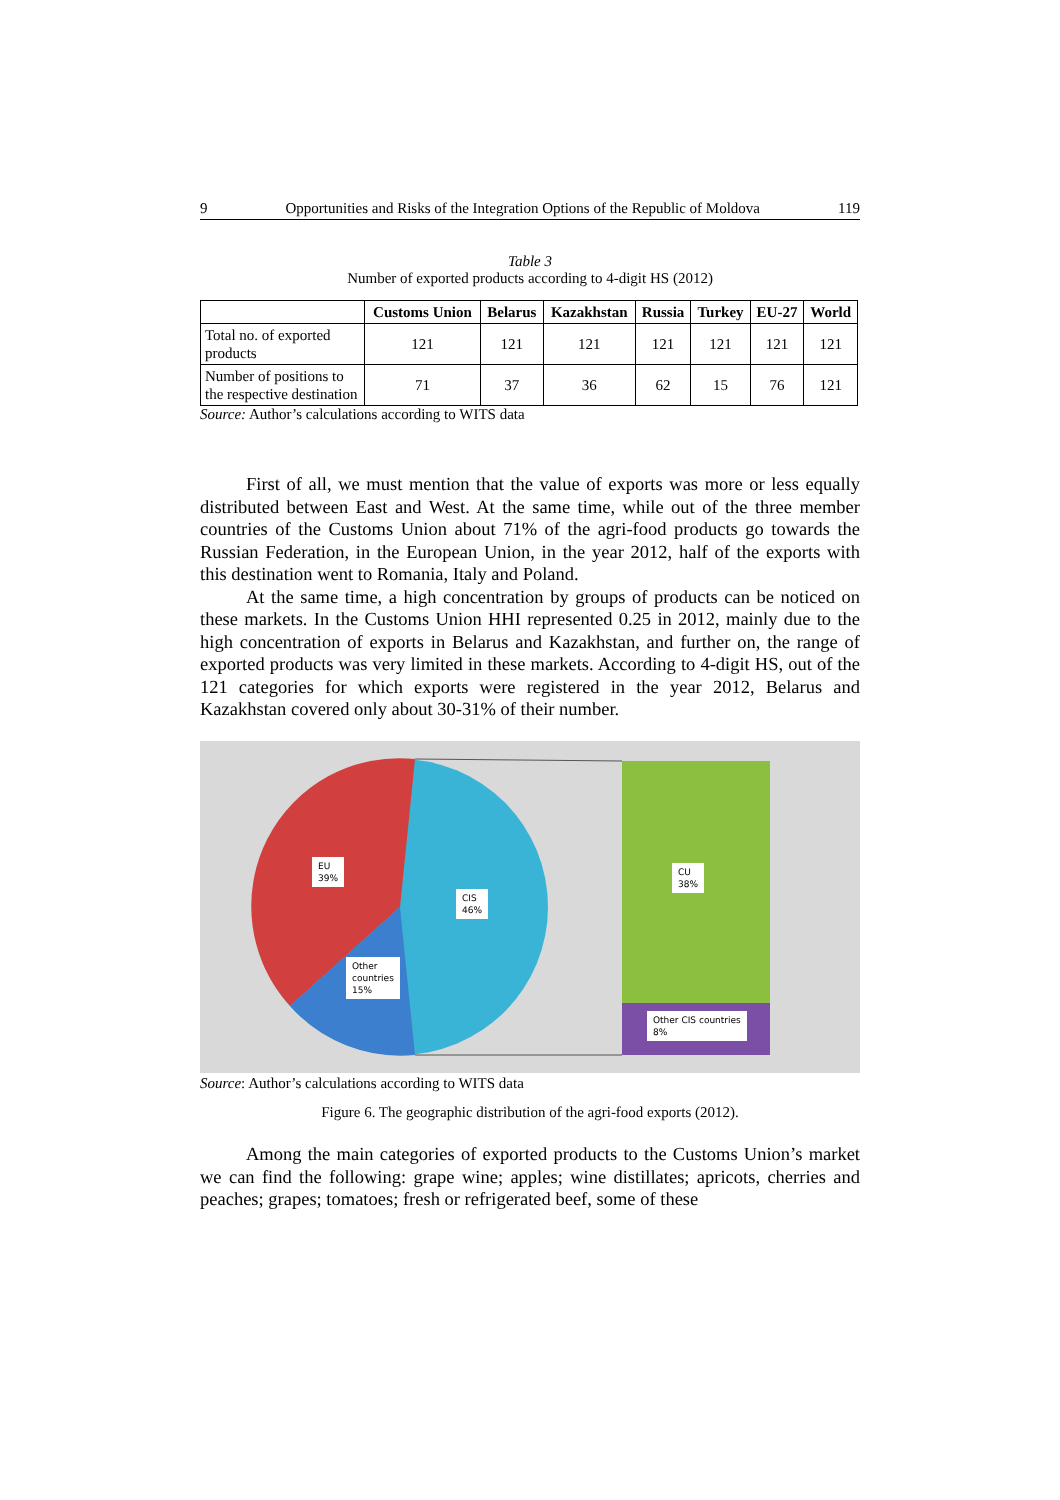9 Opportunities and Risks of the Integration Options of the Republic of Moldova 119
Table 3
Number of exported products according to 4-digit HS (2012)
| | Customs Union | Belarus | Kazakhstan | Russia | Turkey | EU-27 | World |
| --- | --- | --- | --- | --- | --- | --- | --- |
| Total no. of exported products | 121 | 121 | 121 | 121 | 121 | 121 | 121 |
| Number of positions to the respective destination | 71 | 37 | 36 | 62 | 15 | 76 | 121 |
Source: Author’s calculations according to WITS data
First of all, we must mention that the value of exports was more or less equally distributed between East and West. At the same time, while out of the three member countries of the Customs Union about 71% of the agri-food products go towards the Russian Federation, in the European Union, in the year 2012, half of the exports with this destination went to Romania, Italy and Poland.
At the same time, a high concentration by groups of products can be noticed on these markets. In the Customs Union HHI represented 0.25 in 2012, mainly due to the high concentration of exports in Belarus and Kazakhstan, and further on, the range of exported products was very limited in these markets. According to 4-digit HS, out of the 121 categories for which exports were registered in the year 2012, Belarus and Kazakhstan covered only about 30-31% of their number.
EU
39%
CIS
46%
Other
countries
15%
CU
38%
Other CIS countries
8%
Source: Author’s calculations according to WITS data
Figure 6. The geographic distribution of the agri-food exports (2012).
Among the main categories of exported products to the Customs Union’s market we can find the following: grape wine; apples; wine distillates; apricots, cherries and peaches; grapes; tomatoes; fresh or refrigerated beef, some of these